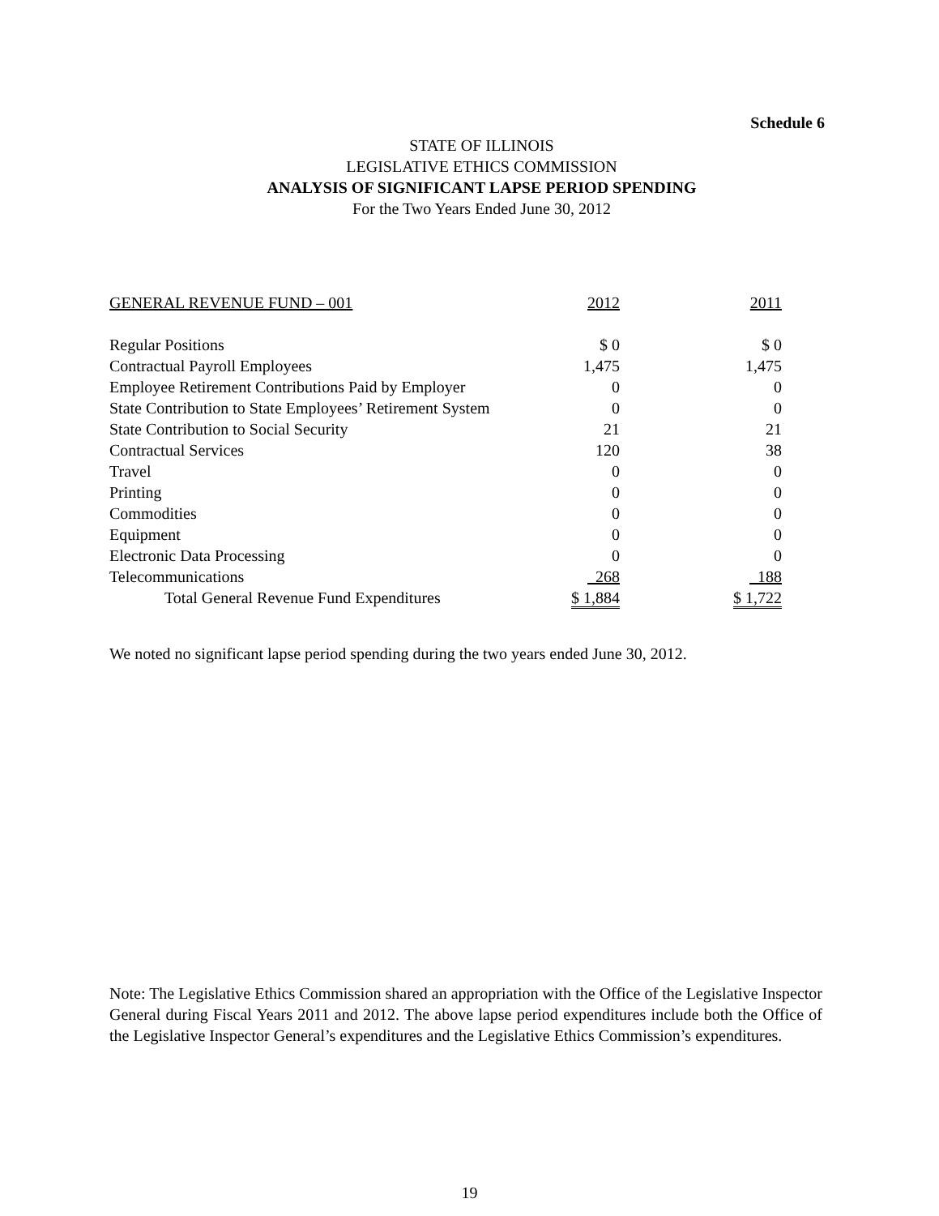Schedule 6
STATE OF ILLINOIS
LEGISLATIVE ETHICS COMMISSION
ANALYSIS OF SIGNIFICANT LAPSE PERIOD SPENDING
For the Two Years Ended June 30, 2012
| GENERAL REVENUE FUND – 001 | 2012 | 2011 |
| --- | --- | --- |
| Regular Positions | $ 0 | $ 0 |
| Contractual Payroll Employees | 1,475 | 1,475 |
| Employee Retirement Contributions Paid by Employer | 0 | 0 |
| State Contribution to State Employees’ Retirement System | 0 | 0 |
| State Contribution to Social Security | 21 | 21 |
| Contractual Services | 120 | 38 |
| Travel | 0 | 0 |
| Printing | 0 | 0 |
| Commodities | 0 | 0 |
| Equipment | 0 | 0 |
| Electronic Data Processing | 0 | 0 |
| Telecommunications | 268 | 188 |
| Total General Revenue Fund Expenditures | $ 1,884 | $ 1,722 |
We noted no significant lapse period spending during the two years ended June 30, 2012.
Note: The Legislative Ethics Commission shared an appropriation with the Office of the Legislative Inspector General during Fiscal Years 2011 and 2012. The above lapse period expenditures include both the Office of the Legislative Inspector General’s expenditures and the Legislative Ethics Commission’s expenditures.
19